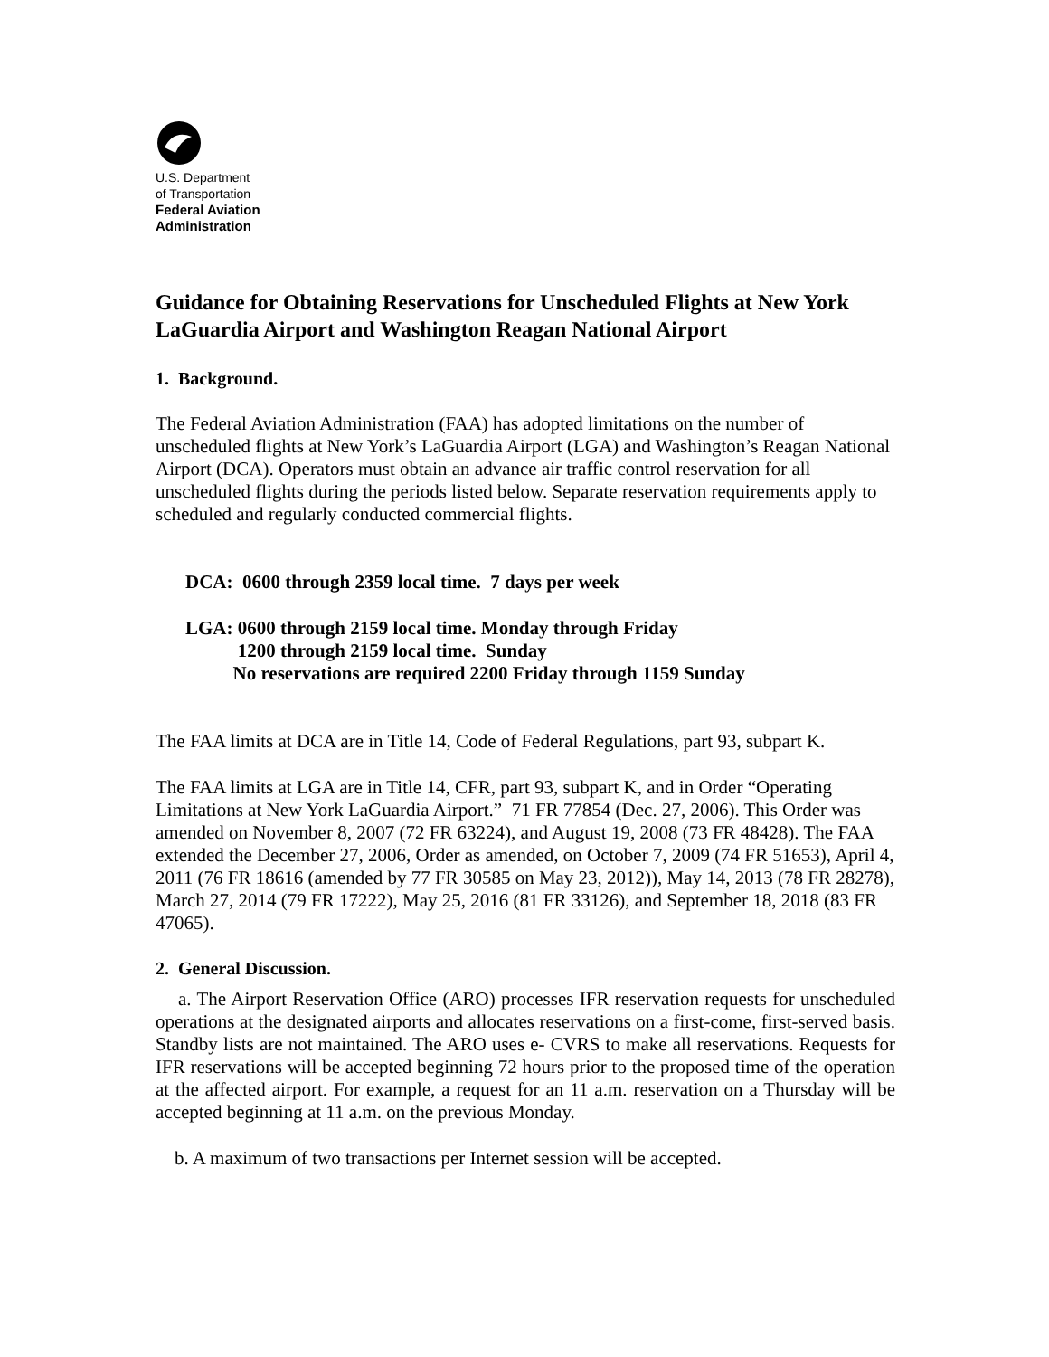U.S. Department
of Transportation
Federal Aviation
Administration
Guidance for Obtaining Reservations for Unscheduled Flights at New York LaGuardia Airport and Washington Reagan National Airport
1. Background.
The Federal Aviation Administration (FAA) has adopted limitations on the number of unscheduled flights at New York’s LaGuardia Airport (LGA) and Washington’s Reagan National Airport (DCA). Operators must obtain an advance air traffic control reservation for all unscheduled flights during the periods listed below. Separate reservation requirements apply to scheduled and regularly conducted commercial flights.
DCA: 0600 through 2359 local time. 7 days per week
LGA: 0600 through 2159 local time. Monday through Friday
1200 through 2159 local time. Sunday
No reservations are required 2200 Friday through 1159 Sunday
The FAA limits at DCA are in Title 14, Code of Federal Regulations, part 93, subpart K.
The FAA limits at LGA are in Title 14, CFR, part 93, subpart K, and in Order “Operating Limitations at New York LaGuardia Airport.” 71 FR 77854 (Dec. 27, 2006). This Order was amended on November 8, 2007 (72 FR 63224), and August 19, 2008 (73 FR 48428). The FAA extended the December 27, 2006, Order as amended, on October 7, 2009 (74 FR 51653), April 4, 2011 (76 FR 18616 (amended by 77 FR 30585 on May 23, 2012)), May 14, 2013 (78 FR 28278), March 27, 2014 (79 FR 17222), May 25, 2016 (81 FR 33126), and September 18, 2018 (83 FR 47065).
2. General Discussion.
a. The Airport Reservation Office (ARO) processes IFR reservation requests for unscheduled operations at the designated airports and allocates reservations on a first-come, first-served basis. Standby lists are not maintained. The ARO uses e- CVRS to make all reservations. Requests for IFR reservations will be accepted beginning 72 hours prior to the proposed time of the operation at the affected airport. For example, a request for an 11 a.m. reservation on a Thursday will be accepted beginning at 11 a.m. on the previous Monday.
b. A maximum of two transactions per Internet session will be accepted.